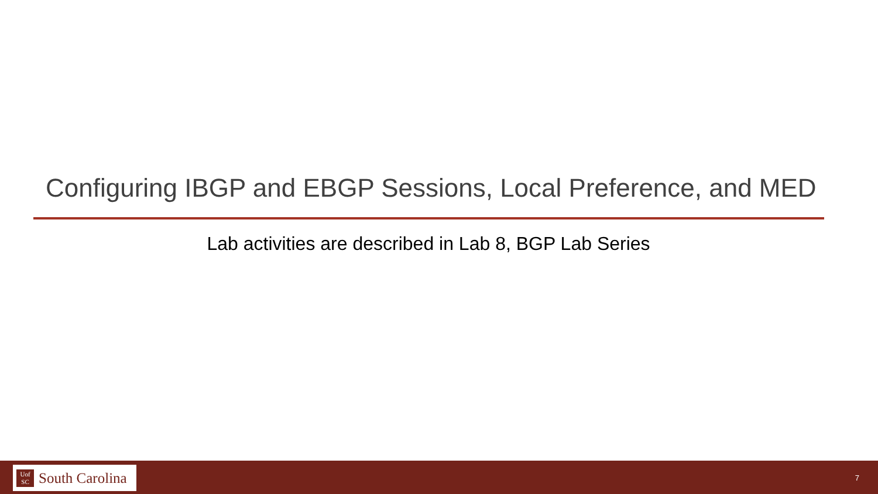Configuring IBGP and EBGP Sessions, Local Preference, and MED
Lab activities are described in Lab 8, BGP Lab Series
Uof
SC
South Carolina
7